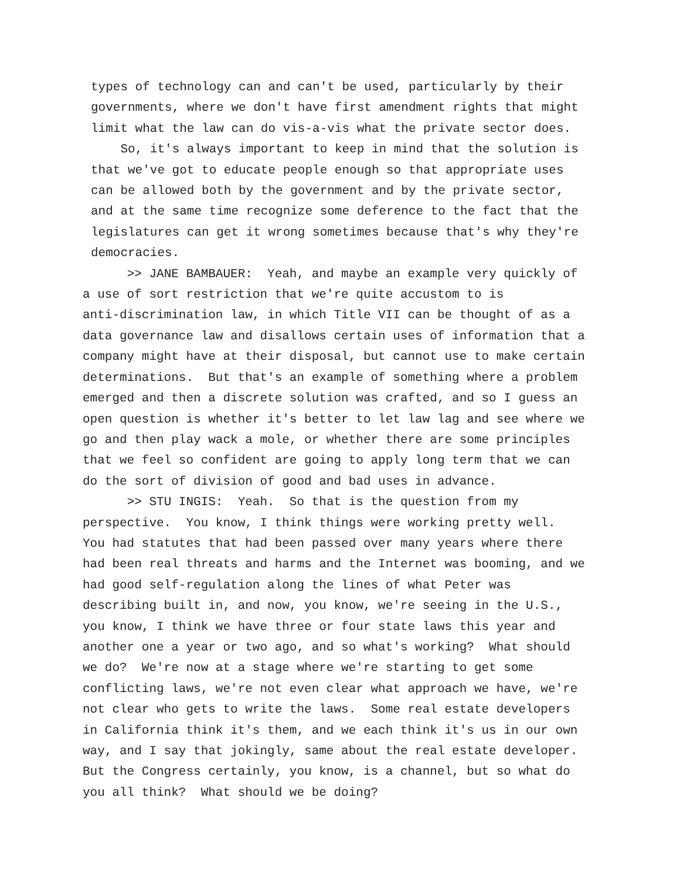types of technology can and can't be used, particularly by their governments, where we don't have first amendment rights that might limit what the law can do vis-a-vis what the private sector does.
So, it's always important to keep in mind that the solution is that we've got to educate people enough so that appropriate uses can be allowed both by the government and by the private sector, and at the same time recognize some deference to the fact that the legislatures can get it wrong sometimes because that's why they're democracies.
>> JANE BAMBAUER: Yeah, and maybe an example very quickly of a use of sort restriction that we're quite accustom to is anti-discrimination law, in which Title VII can be thought of as a data governance law and disallows certain uses of information that a company might have at their disposal, but cannot use to make certain determinations. But that's an example of something where a problem emerged and then a discrete solution was crafted, and so I guess an open question is whether it's better to let law lag and see where we go and then play wack a mole, or whether there are some principles that we feel so confident are going to apply long term that we can do the sort of division of good and bad uses in advance.
>> STU INGIS: Yeah. So that is the question from my perspective. You know, I think things were working pretty well. You had statutes that had been passed over many years where there had been real threats and harms and the Internet was booming, and we had good self-regulation along the lines of what Peter was describing built in, and now, you know, we're seeing in the U.S., you know, I think we have three or four state laws this year and another one a year or two ago, and so what's working? What should we do? We're now at a stage where we're starting to get some conflicting laws, we're not even clear what approach we have, we're not clear who gets to write the laws. Some real estate developers in California think it's them, and we each think it's us in our own way, and I say that jokingly, same about the real estate developer. But the Congress certainly, you know, is a channel, but so what do you all think? What should we be doing?